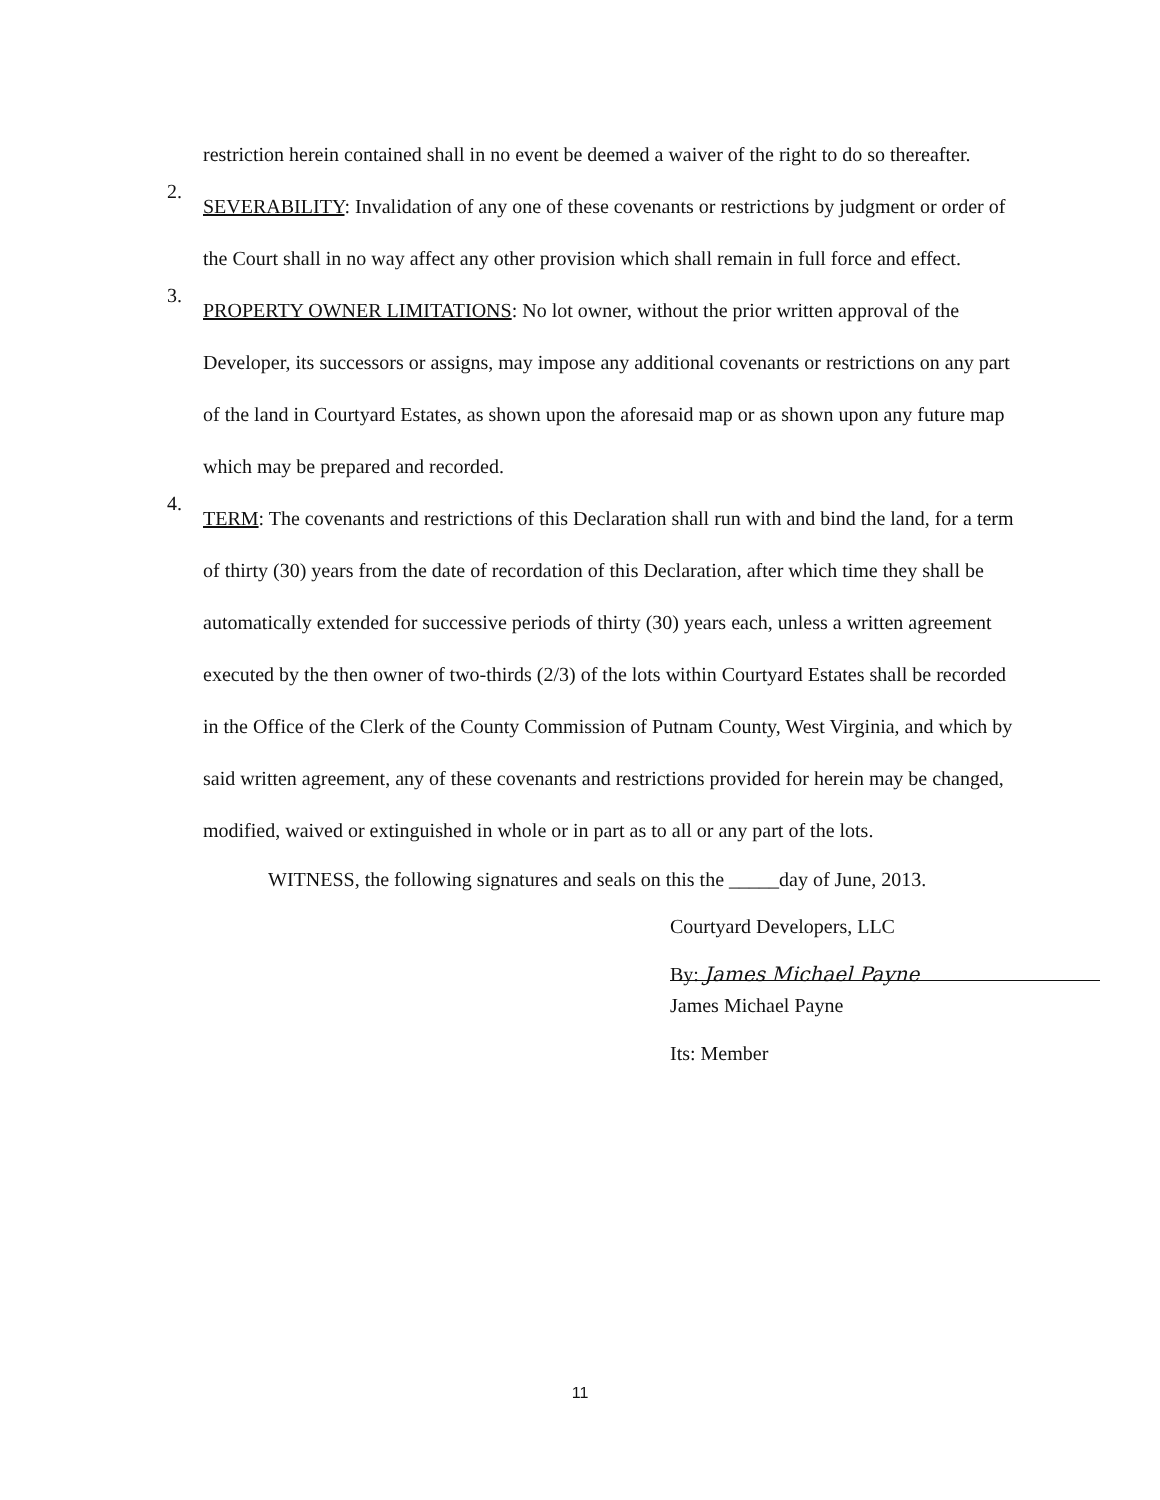restriction herein contained shall in no event be deemed a waiver of the right to do so thereafter.
2.
SEVERABILITY: Invalidation of any one of these covenants or restrictions by judgment or order of the Court shall in no way affect any other provision which shall remain in full force and effect.
3.
PROPERTY OWNER LIMITATIONS: No lot owner, without the prior written approval of the Developer, its successors or assigns, may impose any additional covenants or restrictions on any part of the land in Courtyard Estates, as shown upon the aforesaid map or as shown upon any future map which may be prepared and recorded.
4.
TERM: The covenants and restrictions of this Declaration shall run with and bind the land, for a term of thirty (30) years from the date of recordation of this Declaration, after which time they shall be automatically extended for successive periods of thirty (30) years each, unless a written agreement executed by the then owner of two-thirds (2/3) of the lots within Courtyard Estates shall be recorded in the Office of the Clerk of the County Commission of Putnam County, West Virginia, and which by said written agreement, any of these covenants and restrictions provided for herein may be changed, modified, waived or extinguished in whole or in part as to all or any part of the lots.
WITNESS, the following signatures and seals on this the _____day of June, 2013.
Courtyard Developers, LLC
By: James Michael Payne
James Michael Payne
Its: Member
11